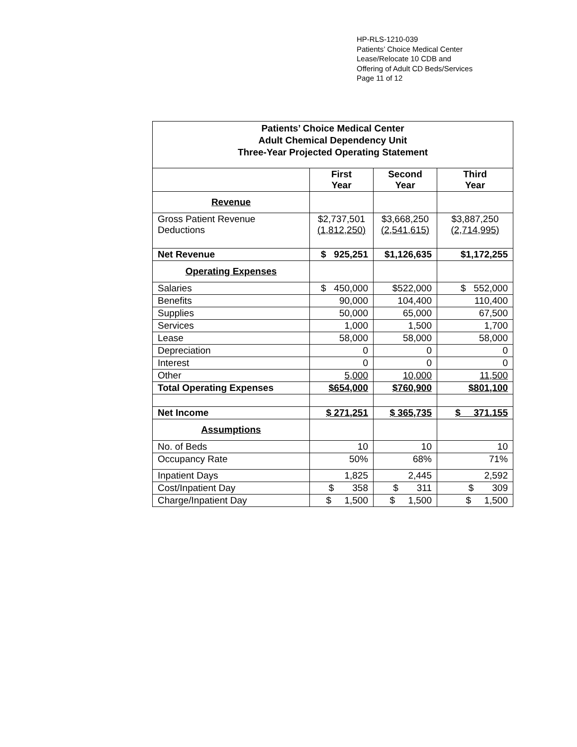HP-RLS-1210-039
Patients’ Choice Medical Center
Lease/Relocate 10 CDB and
Offering of Adult CD Beds/Services
Page 11 of 12
| Patients’ Choice Medical Center Adult Chemical Dependency Unit Three-Year Projected Operating Statement | | | |
| | First Year | Second Year | Third Year |
| Revenue | | | |
| Gross Patient Revenue Deductions | $2,737,501 (1,812,250) | $3,668,250 (2,541,615) | $3,887,250 (2,714,995) |
| Net Revenue | $ 925,251 | $1,126,635 | $1,172,255 |
| Operating Expenses | | | |
| Salaries | $ 450,000 | $522,000 | $ 552,000 |
| Benefits | 90,000 | 104,400 | 110,400 |
| Supplies | 50,000 | 65,000 | 67,500 |
| Services | 1,000 | 1,500 | 1,700 |
| Lease | 58,000 | 58,000 | 58,000 |
| Depreciation | 0 | 0 | 0 |
| Interest | 0 | 0 | 0 |
| Other | 5,000 | 10,000 | 11,500 |
| Total Operating Expenses | $654,000 | $760,900 | $801,100 |
| Net Income | $ 271,251 | $ 365,735 | $ 371.155 |
| Assumptions | | | |
| No. of Beds | 10 | 10 | 10 |
| Occupancy Rate | 50% | 68% | 71% |
| Inpatient Days | 1,825 | 2,445 | 2,592 |
| Cost/Inpatient Day | $ 358 | $ 311 | $ 309 |
| Charge/Inpatient Day | $ 1,500 | $ 1,500 | $ 1,500 |